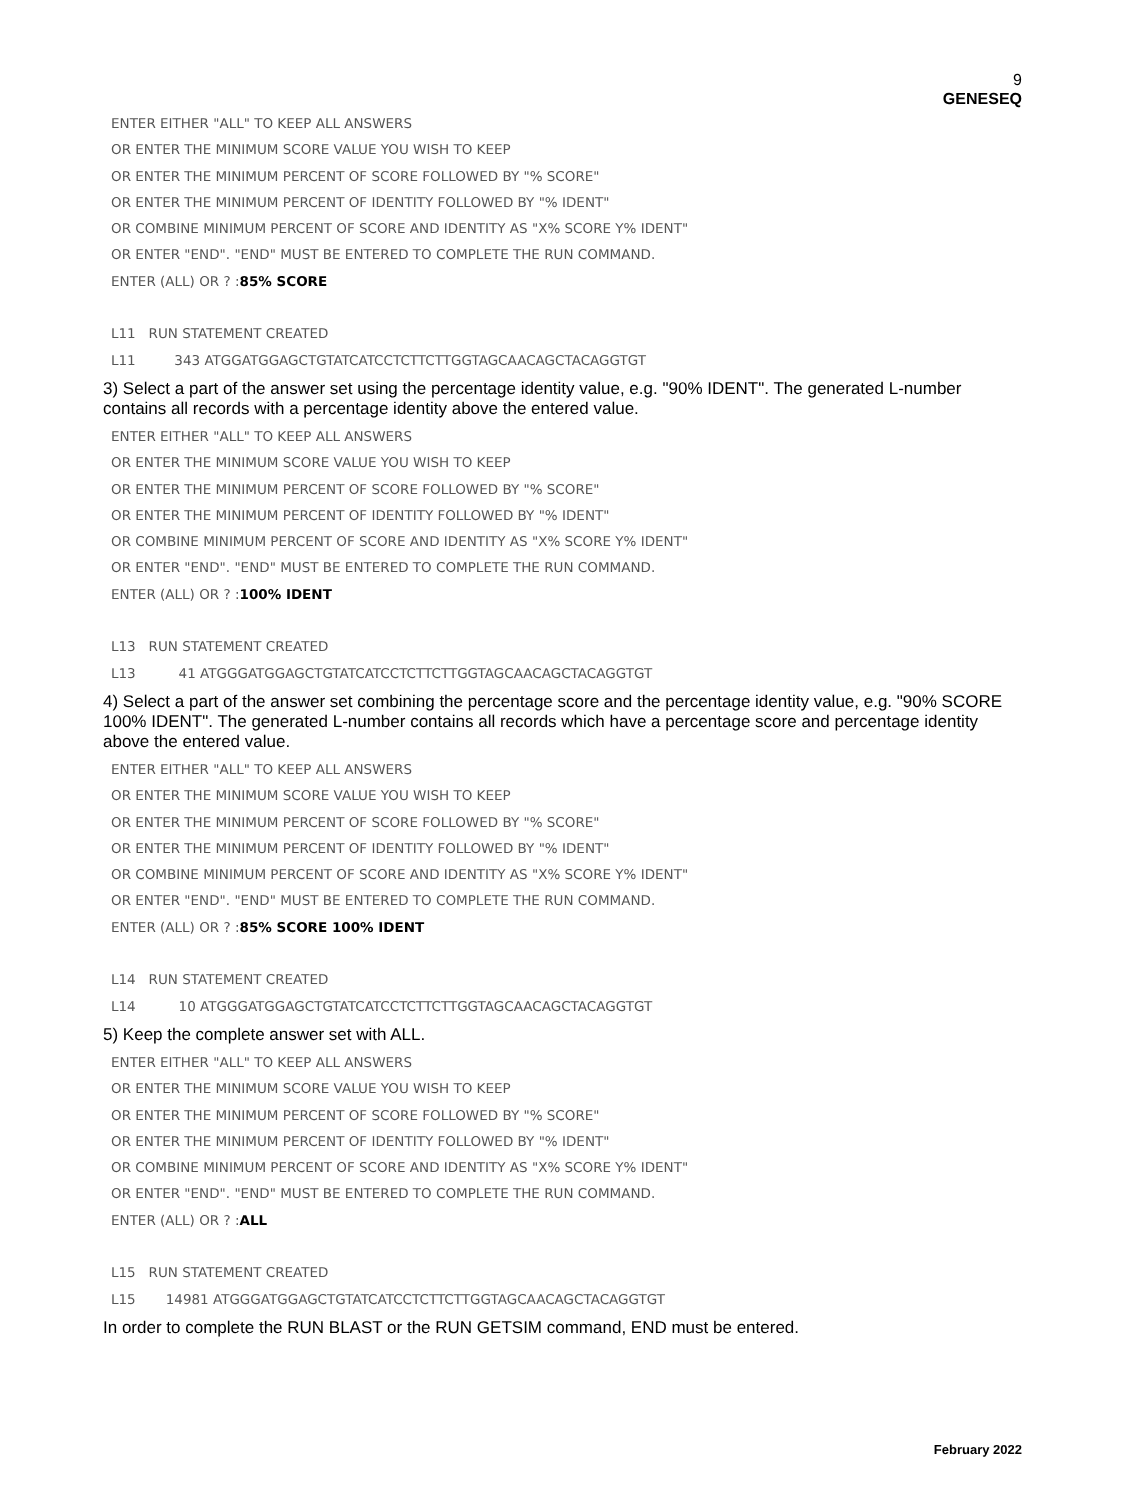9
GENESEQ
ENTER EITHER "ALL" TO KEEP ALL ANSWERS OR ENTER THE MINIMUM SCORE VALUE YOU WISH TO KEEP OR ENTER THE MINIMUM PERCENT OF SCORE FOLLOWED BY "% SCORE" OR ENTER THE MINIMUM PERCENT OF IDENTITY FOLLOWED BY "% IDENT" OR COMBINE MINIMUM PERCENT OF SCORE AND IDENTITY AS "X% SCORE Y% IDENT" OR ENTER "END". "END" MUST BE ENTERED TO COMPLETE THE RUN COMMAND. ENTER (ALL) OR ? :85% SCORE L11 RUN STATEMENT CREATED L11 343 ATGGATGGAGCTGTATCATCCTCTTCTTGGTAGCAACAGCTACAGGTGT
3) Select a part of the answer set using the percentage identity value, e.g. "90% IDENT". The generated L-number contains all records with a percentage identity above the entered value.
ENTER EITHER "ALL" TO KEEP ALL ANSWERS OR ENTER THE MINIMUM SCORE VALUE YOU WISH TO KEEP OR ENTER THE MINIMUM PERCENT OF SCORE FOLLOWED BY "% SCORE" OR ENTER THE MINIMUM PERCENT OF IDENTITY FOLLOWED BY "% IDENT" OR COMBINE MINIMUM PERCENT OF SCORE AND IDENTITY AS "X% SCORE Y% IDENT" OR ENTER "END". "END" MUST BE ENTERED TO COMPLETE THE RUN COMMAND. ENTER (ALL) OR ? :100% IDENT L13 RUN STATEMENT CREATED L13 41 ATGGGATGGAGCTGTATCATCCTCTTCTTGGTAGCAACAGCTACAGGTGT
4) Select a part of the answer set combining the percentage score and the percentage identity value, e.g. "90% SCORE 100% IDENT". The generated L-number contains all records which have a percentage score and percentage identity above the entered value.
ENTER EITHER "ALL" TO KEEP ALL ANSWERS OR ENTER THE MINIMUM SCORE VALUE YOU WISH TO KEEP OR ENTER THE MINIMUM PERCENT OF SCORE FOLLOWED BY "% SCORE" OR ENTER THE MINIMUM PERCENT OF IDENTITY FOLLOWED BY "% IDENT" OR COMBINE MINIMUM PERCENT OF SCORE AND IDENTITY AS "X% SCORE Y% IDENT" OR ENTER "END". "END" MUST BE ENTERED TO COMPLETE THE RUN COMMAND. ENTER (ALL) OR ? :85% SCORE 100% IDENT L14 RUN STATEMENT CREATED L14 10 ATGGGATGGAGCTGTATCATCCTCTTCTTGGTAGCAACAGCTACAGGTGT
5) Keep the complete answer set with ALL.
ENTER EITHER "ALL" TO KEEP ALL ANSWERS OR ENTER THE MINIMUM SCORE VALUE YOU WISH TO KEEP OR ENTER THE MINIMUM PERCENT OF SCORE FOLLOWED BY "% SCORE" OR ENTER THE MINIMUM PERCENT OF IDENTITY FOLLOWED BY "% IDENT" OR COMBINE MINIMUM PERCENT OF SCORE AND IDENTITY AS "X% SCORE Y% IDENT" OR ENTER "END". "END" MUST BE ENTERED TO COMPLETE THE RUN COMMAND. ENTER (ALL) OR ? :ALL L15 RUN STATEMENT CREATED L15 14981 ATGGGATGGAGCTGTATCATCCTCTTCTTGGTAGCAACAGCTACAGGTGT
In order to complete the RUN BLAST or the RUN GETSIM command, END must be entered.
February 2022